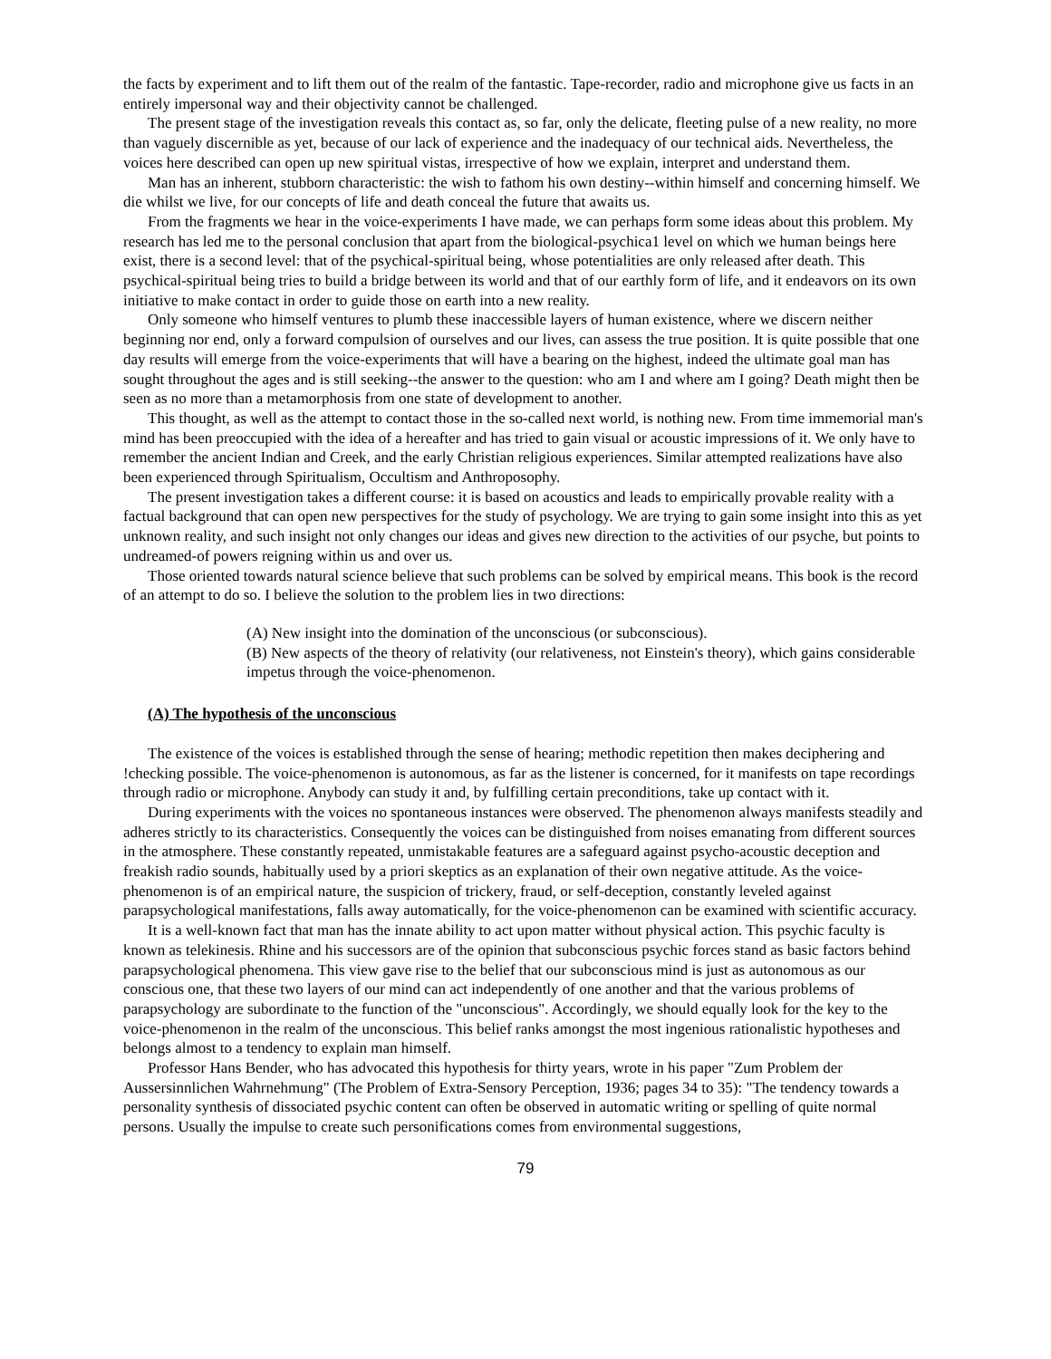the facts by experiment and to lift them out of the realm of the fantastic. Tape-recorder, radio and microphone give us facts in an entirely impersonal way and their objectivity cannot be challenged.
The present stage of the investigation reveals this contact as, so far, only the delicate, fleeting pulse of a new reality, no more than vaguely discernible as yet, because of our lack of experience and the inadequacy of our technical aids. Nevertheless, the voices here described can open up new spiritual vistas, irrespective of how we explain, interpret and understand them.
Man has an inherent, stubborn characteristic: the wish to fathom his own destiny--within himself and concerning himself. We die whilst we live, for our concepts of life and death conceal the future that awaits us.
From the fragments we hear in the voice-experiments I have made, we can perhaps form some ideas about this problem. My research has led me to the personal conclusion that apart from the biological-psychica1 level on which we human beings here exist, there is a second level: that of the psychical-spiritual being, whose potentialities are only released after death. This psychical-spiritual being tries to build a bridge between its world and that of our earthly form of life, and it endeavors on its own initiative to make contact in order to guide those on earth into a new reality.
Only someone who himself ventures to plumb these inaccessible layers of human existence, where we discern neither beginning nor end, only a forward compulsion of ourselves and our lives, can assess the true position. It is quite possible that one day results will emerge from the voice-experiments that will have a bearing on the highest, indeed the ultimate goal man has sought throughout the ages and is still seeking--the answer to the question: who am I and where am I going? Death might then be seen as no more than a metamorphosis from one state of development to another.
This thought, as well as the attempt to contact those in the so-called next world, is nothing new. From time immemorial man's mind has been preoccupied with the idea of a hereafter and has tried to gain visual or acoustic impressions of it. We only have to remember the ancient Indian and Creek, and the early Christian religious experiences. Similar attempted realizations have also been experienced through Spiritualism, Occultism and Anthroposophy.
The present investigation takes a different course: it is based on acoustics and leads to empirically provable reality with a factual background that can open new perspectives for the study of psychology. We are trying to gain some insight into this as yet unknown reality, and such insight not only changes our ideas and gives new direction to the activities of our psyche, but points to undreamed-of powers reigning within us and over us.
Those oriented towards natural science believe that such problems can be solved by empirical means. This book is the record of an attempt to do so. I believe the solution to the problem lies in two directions:
(A) New insight into the domination of the unconscious (or subconscious).
(B) New aspects of the theory of relativity (our relativeness, not Einstein's theory), which gains considerable impetus through the voice-phenomenon.
(A) The hypothesis of the unconscious
The existence of the voices is established through the sense of hearing; methodic repetition then makes deciphering and !checking possible. The voice-phenomenon is autonomous, as far as the listener is concerned, for it manifests on tape recordings through radio or microphone. Anybody can study it and, by fulfilling certain preconditions, take up contact with it.
During experiments with the voices no spontaneous instances were observed. The phenomenon always manifests steadily and adheres strictly to its characteristics. Consequently the voices can be distinguished from noises emanating from different sources in the atmosphere. These constantly repeated, unmistakable features are a safeguard against psycho-acoustic deception and freakish radio sounds, habitually used by a priori skeptics as an explanation of their own negative attitude. As the voice-phenomenon is of an empirical nature, the suspicion of trickery, fraud, or self-deception, constantly leveled against parapsychological manifestations, falls away automatically, for the voice-phenomenon can be examined with scientific accuracy.
It is a well-known fact that man has the innate ability to act upon matter without physical action. This psychic faculty is known as telekinesis. Rhine and his successors are of the opinion that subconscious psychic forces stand as basic factors behind parapsychological phenomena. This view gave rise to the belief that our subconscious mind is just as autonomous as our conscious one, that these two layers of our mind can act independently of one another and that the various problems of parapsychology are subordinate to the function of the "unconscious". Accordingly, we should equally look for the key to the voice-phenomenon in the realm of the unconscious. This belief ranks amongst the most ingenious rationalistic hypotheses and belongs almost to a tendency to explain man himself.
Professor Hans Bender, who has advocated this hypothesis for thirty years, wrote in his paper "Zum Problem der Aussersinnlichen Wahrnehmung" (The Problem of Extra-Sensory Perception, 1936; pages 34 to 35): "The tendency towards a personality synthesis of dissociated psychic content can often be observed in automatic writing or spelling of quite normal persons. Usually the impulse to create such personifications comes from environmental suggestions,
79